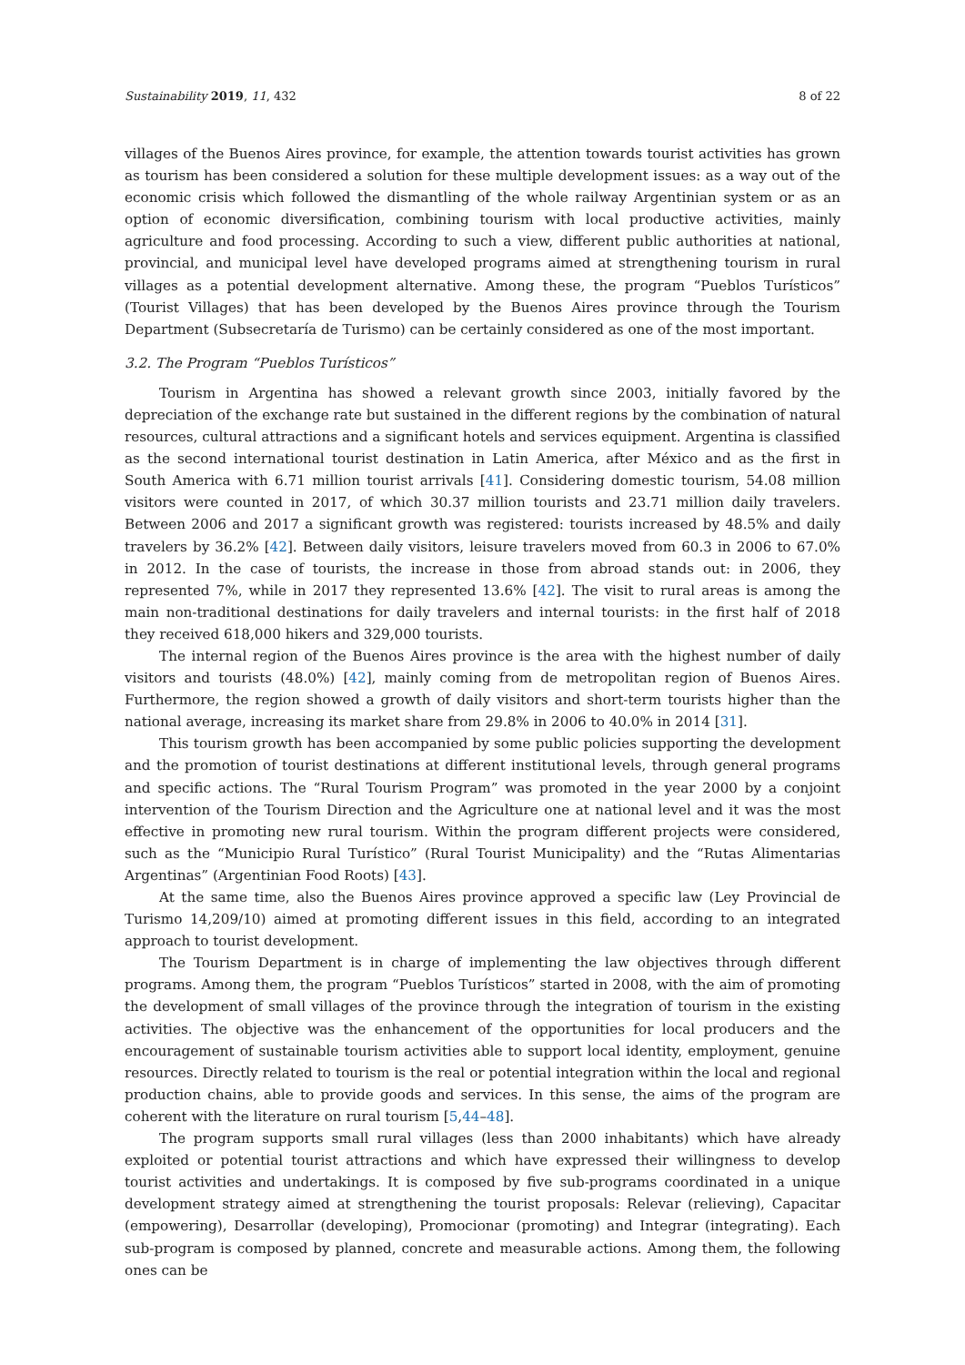Sustainability 2019, 11, 432 8 of 22
villages of the Buenos Aires province, for example, the attention towards tourist activities has grown as tourism has been considered a solution for these multiple development issues: as a way out of the economic crisis which followed the dismantling of the whole railway Argentinian system or as an option of economic diversification, combining tourism with local productive activities, mainly agriculture and food processing. According to such a view, different public authorities at national, provincial, and municipal level have developed programs aimed at strengthening tourism in rural villages as a potential development alternative. Among these, the program “Pueblos Turísticos” (Tourist Villages) that has been developed by the Buenos Aires province through the Tourism Department (Subsecretaría de Turismo) can be certainly considered as one of the most important.
3.2. The Program “Pueblos Turísticos”
Tourism in Argentina has showed a relevant growth since 2003, initially favored by the depreciation of the exchange rate but sustained in the different regions by the combination of natural resources, cultural attractions and a significant hotels and services equipment. Argentina is classified as the second international tourist destination in Latin America, after México and as the first in South America with 6.71 million tourist arrivals [41]. Considering domestic tourism, 54.08 million visitors were counted in 2017, of which 30.37 million tourists and 23.71 million daily travelers. Between 2006 and 2017 a significant growth was registered: tourists increased by 48.5% and daily travelers by 36.2% [42]. Between daily visitors, leisure travelers moved from 60.3 in 2006 to 67.0% in 2012. In the case of tourists, the increase in those from abroad stands out: in 2006, they represented 7%, while in 2017 they represented 13.6% [42]. The visit to rural areas is among the main non-traditional destinations for daily travelers and internal tourists: in the first half of 2018 they received 618,000 hikers and 329,000 tourists.
The internal region of the Buenos Aires province is the area with the highest number of daily visitors and tourists (48.0%) [42], mainly coming from de metropolitan region of Buenos Aires. Furthermore, the region showed a growth of daily visitors and short-term tourists higher than the national average, increasing its market share from 29.8% in 2006 to 40.0% in 2014 [31].
This tourism growth has been accompanied by some public policies supporting the development and the promotion of tourist destinations at different institutional levels, through general programs and specific actions. The “Rural Tourism Program” was promoted in the year 2000 by a conjoint intervention of the Tourism Direction and the Agriculture one at national level and it was the most effective in promoting new rural tourism. Within the program different projects were considered, such as the “Municipio Rural Turístico” (Rural Tourist Municipality) and the “Rutas Alimentarias Argentinas” (Argentinian Food Roots) [43].
At the same time, also the Buenos Aires province approved a specific law (Ley Provincial de Turismo 14,209/10) aimed at promoting different issues in this field, according to an integrated approach to tourist development.
The Tourism Department is in charge of implementing the law objectives through different programs. Among them, the program “Pueblos Turísticos” started in 2008, with the aim of promoting the development of small villages of the province through the integration of tourism in the existing activities. The objective was the enhancement of the opportunities for local producers and the encouragement of sustainable tourism activities able to support local identity, employment, genuine resources. Directly related to tourism is the real or potential integration within the local and regional production chains, able to provide goods and services. In this sense, the aims of the program are coherent with the literature on rural tourism [5,44–48].
The program supports small rural villages (less than 2000 inhabitants) which have already exploited or potential tourist attractions and which have expressed their willingness to develop tourist activities and undertakings. It is composed by five sub-programs coordinated in a unique development strategy aimed at strengthening the tourist proposals: Relevar (relieving), Capacitar (empowering), Desarrollar (developing), Promocionar (promoting) and Integrar (integrating). Each sub-program is composed by planned, concrete and measurable actions. Among them, the following ones can be